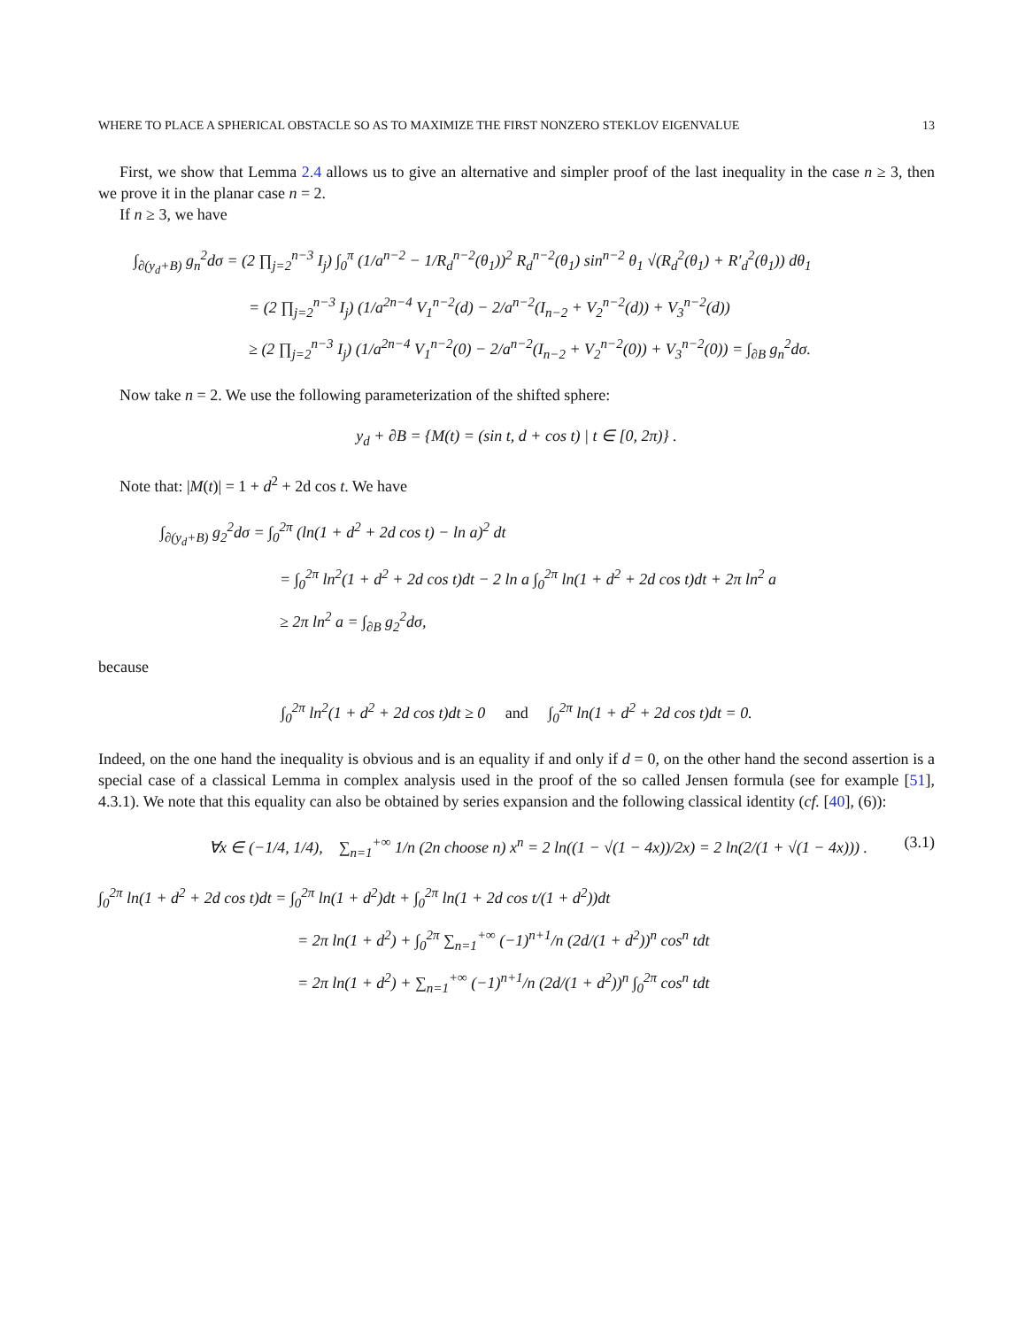WHERE TO PLACE A SPHERICAL OBSTACLE SO AS TO MAXIMIZE THE FIRST NONZERO STEKLOV EIGENVALUE 13
First, we show that Lemma 2.4 allows us to give an alternative and simpler proof of the last inequality in the case n ≥ 3, then we prove it in the planar case n = 2.
If n ≥ 3, we have
∫<sub>∂(y<sub>d</sub>+B)</sub> g<sub>n</sub><sup>2</sup>dσ = (2 ∏<sub>j=2</sub><sup>n−3</sup> I<sub>j</sub>) ∫<sub>0</sub><sup>π</sup> (1/a<sup>n−2</sup> − 1/R<sub>d</sub><sup>n−2</sup>(θ<sub>1</sub>))<sup>2</sup> R<sub>d</sub><sup>n−2</sup>(θ<sub>1</sub>) sin<sup>n−2</sup> θ<sub>1</sub> √(R<sub>d</sub><sup>2</sup>(θ<sub>1</sub>) + R′<sub>d</sub><sup>2</sup>(θ<sub>1</sub>)) dθ<sub>1</sub>
= (2 ∏<sub>j=2</sub><sup>n−3</sup> I<sub>j</sub>) (1/a<sup>2n−4</sup> V<sub>1</sub><sup>n−2</sup>(d) − 2/a<sup>n−2</sup>(I<sub>n−2</sub> + V<sub>2</sub><sup>n−2</sup>(d)) + V<sub>3</sub><sup>n−2</sup>(d))
≥ (2 ∏<sub>j=2</sub><sup>n−3</sup> I<sub>j</sub>) (1/a<sup>2n−4</sup> V<sub>1</sub><sup>n−2</sup>(0) − 2/a<sup>n−2</sup>(I<sub>n−2</sub> + V<sub>2</sub><sup>n−2</sup>(0)) + V<sub>3</sub><sup>n−2</sup>(0)) = ∫<sub>∂B</sub> g<sub>n</sub><sup>2</sup>dσ.
Now take n = 2. We use the following parameterization of the shifted sphere:
y<sub>d</sub> + ∂B = {M(t) = (sin t, d + cos t) | t ∈ [0, 2π)} .
Note that: |M(t)| = 1 + d<sup>2</sup> + 2d cos t. We have
∫<sub>∂(y<sub>d</sub>+B)</sub> g<sub>2</sub><sup>2</sup>dσ = ∫<sub>0</sub><sup>2π</sup> (ln(1 + d<sup>2</sup> + 2d cos t) − ln a)<sup>2</sup> dt
= ∫<sub>0</sub><sup>2π</sup> ln<sup>2</sup>(1 + d<sup>2</sup> + 2d cos t)dt − 2 ln a ∫<sub>0</sub><sup>2π</sup> ln(1 + d<sup>2</sup> + 2d cos t)dt + 2π ln<sup>2</sup> a
≥ 2π ln<sup>2</sup> a = ∫<sub>∂B</sub> g<sub>2</sub><sup>2</sup>dσ,
because
∫<sub>0</sub><sup>2π</sup> ln<sup>2</sup>(1 + d<sup>2</sup> + 2d cos t)dt ≥ 0 and ∫<sub>0</sub><sup>2π</sup> ln(1 + d<sup>2</sup> + 2d cos t)dt = 0.
Indeed, on the one hand the inequality is obvious and is an equality if and only if d = 0, on the other hand the second assertion is a special case of a classical Lemma in complex analysis used in the proof of the so called Jensen formula (see for example [51], 4.3.1). We note that this equality can also be obtained by series expansion and the following classical identity (cf. [40], (6)):
∀x ∈ (−1/4, 1/4), ∑<sub>n=1</sub><sup>+∞</sup> 1/n (2n choose n) x<sup>n</sup> = 2 ln((1 − √(1 − 4x))/2x) = 2 ln(2/(1 + √(1 − 4x))) . (3.1)
∫<sub>0</sub><sup>2π</sup> ln(1 + d<sup>2</sup> + 2d cos t)dt = ∫<sub>0</sub><sup>2π</sup> ln(1 + d<sup>2</sup>)dt + ∫<sub>0</sub><sup>2π</sup> ln(1 + 2d cos t/(1 + d<sup>2</sup>))dt
= 2π ln(1 + d<sup>2</sup>) + ∫<sub>0</sub><sup>2π</sup> ∑<sub>n=1</sub><sup>+∞</sup> (−1)<sup>n+1</sup>/n (2d/(1 + d<sup>2</sup>))<sup>n</sup> cos<sup>n</sup> tdt
= 2π ln(1 + d<sup>2</sup>) + ∑<sub>n=1</sub><sup>+∞</sup> (−1)<sup>n+1</sup>/n (2d/(1 + d<sup>2</sup>))<sup>n</sup> ∫<sub>0</sub><sup>2π</sup> cos<sup>n</sup> tdt